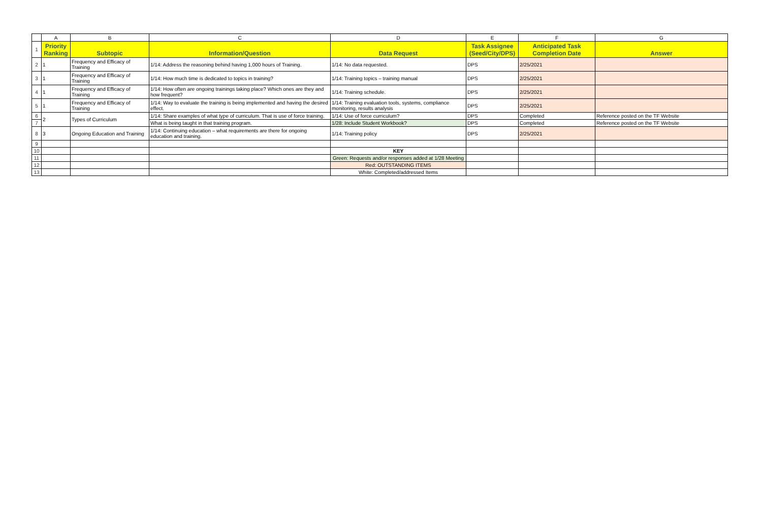| | A | B | C | D | E | F | G |
| 1 | Priority Ranking | Subtopic | Information/Question | Data Request | Task Assignee (Seed/City/DPS) | Anticipated Task Completion Date | Answer |
| 2 | 1 | Frequency and Efficacy of Training | 1/14: Address the reasoning behind having 1,000 hours of Training. | 1/14: No data requested. | DPS | 2/25/2021 | |
| 3 | 1 | Frequency and Efficacy of Training | 1/14: How much time is dedicated to topics in training? | 1/14: Training topics – training manual | DPS | 2/25/2021 | |
| 4 | 1 | Frequency and Efficacy of Training | 1/14: How often are ongoing trainings taking place? Which ones are they and how frequent? | 1/14: Training schedule. | DPS | 2/25/2021 | |
| 5 | 1 | Frequency and Efficacy of Training | 1/14: Way to evaluate the training is being implemented and having the desired effect. | 1/14: Training evaluation tools, systems, compliance monitoring, results analysis | DPS | 2/25/2021 | |
| 6 | 2 | Types of Curriculum | 1/14: Share examples of what type of curriculum. That is use of force training. | 1/14: Use of force curriculum? | DPS | Completed | Reference posted on the TF Website |
| 7 | | | What is being taught in that training program. | 1/28: Include Student Workbook? | DPS | Completed | Reference posted on the TF Website |
| 8 | 3 | Ongoing Education and Training | 1/14: Continuing education – what requirements are there for ongoing education and training. | 1/14: Training policy | DPS | 2/25/2021 | |
| 9 | | | | | | | |
| 10 | | | | KEY | | | |
| 11 | | | | Green: Requests and/or responses added at 1/28 Meeting | | | |
| 12 | | | | Red: OUTSTANDING ITEMS | | | |
| 13 | | | | White: Completed/addressed Items | | | |